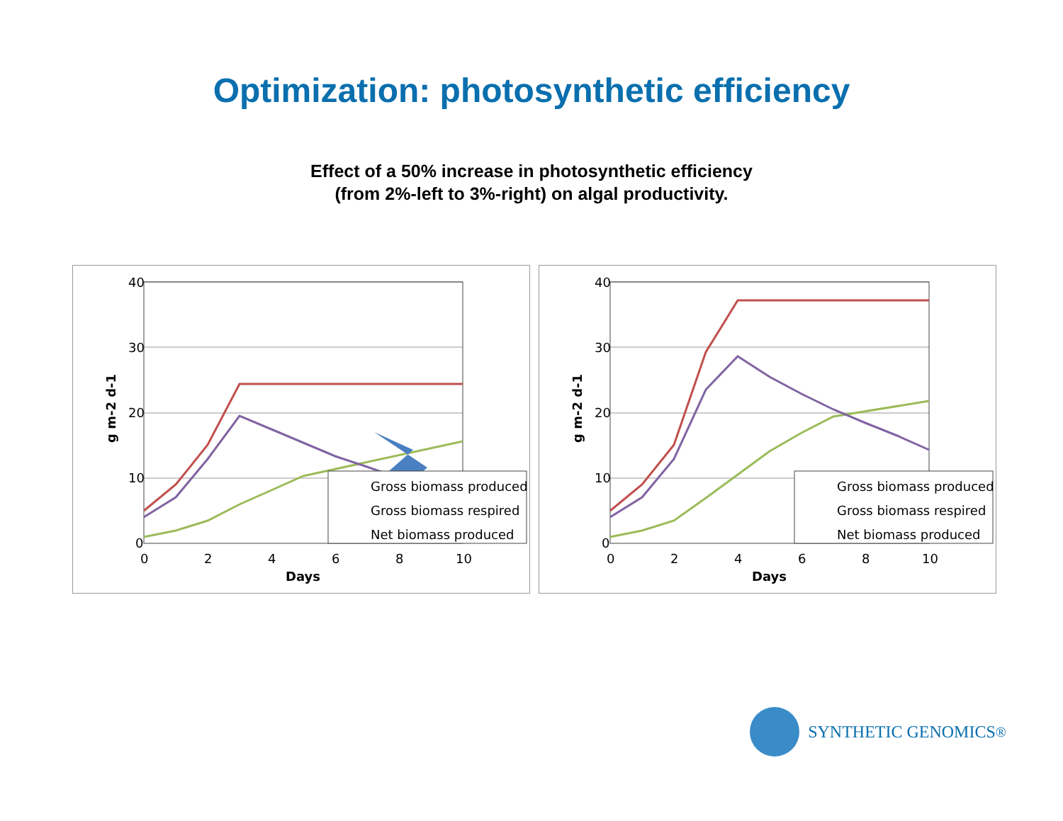Optimization: photosynthetic efficiency
Effect of a 50% increase in photosynthetic efficiency
(from 2%-left to 3%-right) on algal productivity.
40
30
20
10
0
0
2
4
6
8
10
Days
g m-2 d-1
Gross biomass produced
Gross biomass respired
Net biomass produced
40
30
20
10
0
0
2
4
6
8
10
Days
g m-2 d-1
Gross biomass produced
Gross biomass respired
Net biomass produced
SYNTHETIC GENOMICS<sup>®</sup>